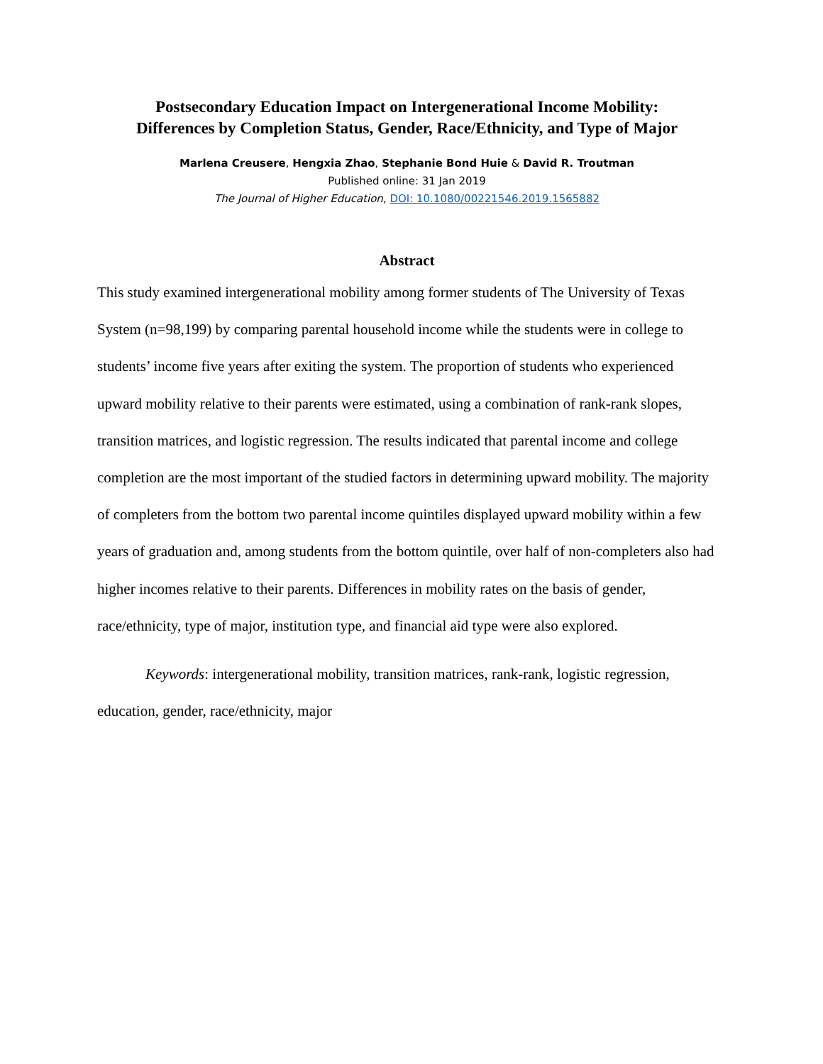Postsecondary Education Impact on Intergenerational Income Mobility:
Differences by Completion Status, Gender, Race/Ethnicity, and Type of Major
Marlena Creusere, Hengxia Zhao, Stephanie Bond Huie & David R. Troutman
Published online: 31 Jan 2019
The Journal of Higher Education, DOI: 10.1080/00221546.2019.1565882
Abstract
This study examined intergenerational mobility among former students of The University of Texas System (n=98,199) by comparing parental household income while the students were in college to students’ income five years after exiting the system. The proportion of students who experienced upward mobility relative to their parents were estimated, using a combination of rank-rank slopes, transition matrices, and logistic regression. The results indicated that parental income and college completion are the most important of the studied factors in determining upward mobility. The majority of completers from the bottom two parental income quintiles displayed upward mobility within a few years of graduation and, among students from the bottom quintile, over half of non-completers also had higher incomes relative to their parents. Differences in mobility rates on the basis of gender, race/ethnicity, type of major, institution type, and financial aid type were also explored.
Keywords: intergenerational mobility, transition matrices, rank-rank, logistic regression, education, gender, race/ethnicity, major